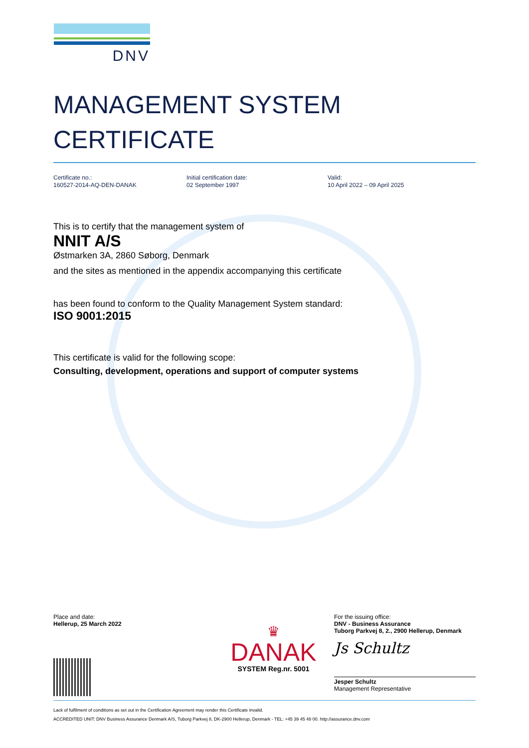DNV
MANAGEMENT SYSTEM
CERTIFICATE
Certificate no.:
160527-2014-AQ-DEN-DANAK
Initial certification date:
02 September 1997
Valid:
10 April 2022 – 09 April 2025
This is to certify that the management system of
NNIT A/S
Østmarken 3A, 2860 Søborg, Denmark
and the sites as mentioned in the appendix accompanying this certificate
has been found to conform to the Quality Management System standard:
ISO 9001:2015
This certificate is valid for the following scope:
Consulting, development, operations and support of computer systems
Place and date:
Hellerup, 25 March 2022
♛
DANAK
SYSTEM Reg.nr. 5001
For the issuing office:
DNV - Business Assurance
Tuborg Parkvej 8, 2., 2900 Hellerup, Denmark
Js Schultz
Jesper Schultz
Management Representative
Lack of fulfilment of conditions as set out in the Certification Agreement may render this Certificate invalid.
ACCREDITED UNIT: DNV Business Assurance Denmark A/S, Tuborg Parkvej 8, DK-2900 Hellerup, Denmark - TEL: +45 39 45 48 00. http://assurance.dnv.com